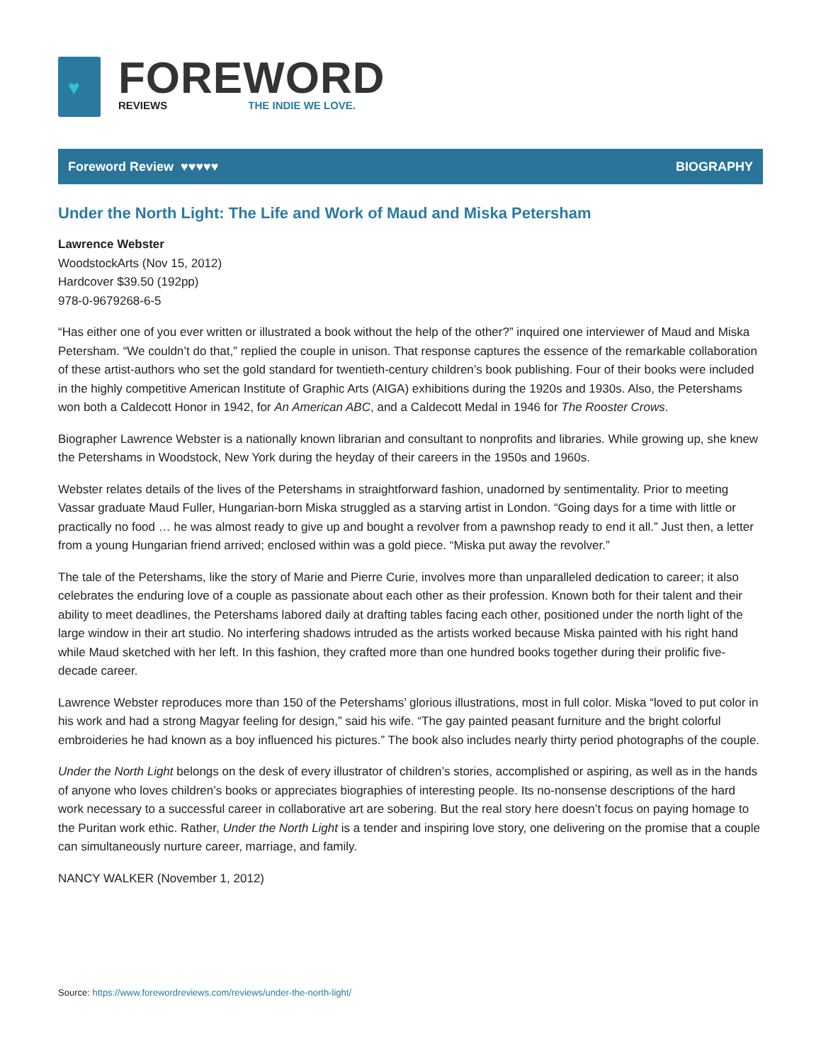♥
FOREWORD
REVIEWS THE INDIE WE LOVE.
Foreword Review ♥♥♥♥♥ BIOGRAPHY
Under the North Light: The Life and Work of Maud and Miska Petersham
Lawrence Webster
WoodstockArts (Nov 15, 2012)
Hardcover $39.50 (192pp)
978-0-9679268-6-5
“Has either one of you ever written or illustrated a book without the help of the other?” inquired one interviewer of Maud and Miska Petersham. “We couldn’t do that,” replied the couple in unison. That response captures the essence of the remarkable collaboration of these artist-authors who set the gold standard for twentieth-century children’s book publishing. Four of their books were included in the highly competitive American Institute of Graphic Arts (AIGA) exhibitions during the 1920s and 1930s. Also, the Petershams won both a Caldecott Honor in 1942, for An American ABC, and a Caldecott Medal in 1946 for The Rooster Crows.
Biographer Lawrence Webster is a nationally known librarian and consultant to nonprofits and libraries. While growing up, she knew the Petershams in Woodstock, New York during the heyday of their careers in the 1950s and 1960s.
Webster relates details of the lives of the Petershams in straightforward fashion, unadorned by sentimentality. Prior to meeting Vassar graduate Maud Fuller, Hungarian-born Miska struggled as a starving artist in London. “Going days for a time with little or practically no food … he was almost ready to give up and bought a revolver from a pawnshop ready to end it all.” Just then, a letter from a young Hungarian friend arrived; enclosed within was a gold piece. “Miska put away the revolver.”
The tale of the Petershams, like the story of Marie and Pierre Curie, involves more than unparalleled dedication to career; it also celebrates the enduring love of a couple as passionate about each other as their profession. Known both for their talent and their ability to meet deadlines, the Petershams labored daily at drafting tables facing each other, positioned under the north light of the large window in their art studio. No interfering shadows intruded as the artists worked because Miska painted with his right hand while Maud sketched with her left. In this fashion, they crafted more than one hundred books together during their prolific five-decade career.
Lawrence Webster reproduces more than 150 of the Petershams’ glorious illustrations, most in full color. Miska “loved to put color in his work and had a strong Magyar feeling for design,” said his wife. “The gay painted peasant furniture and the bright colorful embroideries he had known as a boy influenced his pictures.” The book also includes nearly thirty period photographs of the couple.
Under the North Light belongs on the desk of every illustrator of children’s stories, accomplished or aspiring, as well as in the hands of anyone who loves children’s books or appreciates biographies of interesting people. Its no-nonsense descriptions of the hard work necessary to a successful career in collaborative art are sobering. But the real story here doesn’t focus on paying homage to the Puritan work ethic. Rather, Under the North Light is a tender and inspiring love story, one delivering on the promise that a couple can simultaneously nurture career, marriage, and family.
NANCY WALKER (November 1, 2012)
Source: https://www.forewordreviews.com/reviews/under-the-north-light/